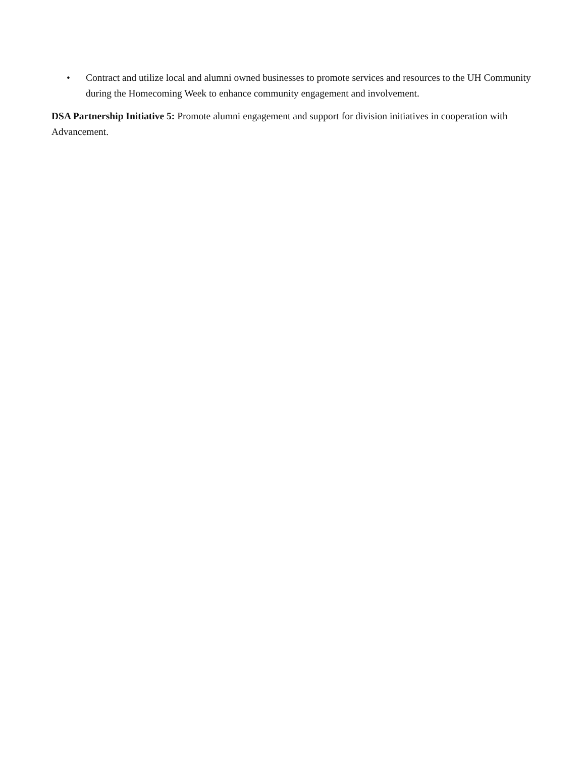• Contract and utilize local and alumni owned businesses to promote services and resources to the UH Community during the Homecoming Week to enhance community engagement and involvement.
DSA Partnership Initiative 5: Promote alumni engagement and support for division initiatives in cooperation with Advancement.